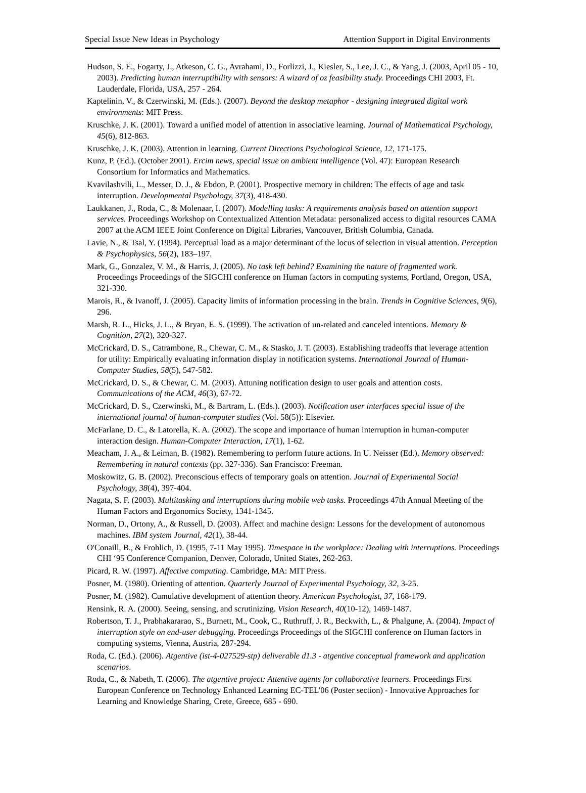Special Issue New Ideas in Psychology Attention Support in Digital Environments
Hudson, S. E., Fogarty, J., Atkeson, C. G., Avrahami, D., Forlizzi, J., Kiesler, S., Lee, J. C., & Yang, J. (2003, April 05 - 10, 2003). Predicting human interruptibility with sensors: A wizard of oz feasibility study. Proceedings CHI 2003, Ft. Lauderdale, Florida, USA, 257 - 264.
Kaptelinin, V., & Czerwinski, M. (Eds.). (2007). Beyond the desktop metaphor - designing integrated digital work environments: MIT Press.
Kruschke, J. K. (2001). Toward a unified model of attention in associative learning. Journal of Mathematical Psychology, 45(6), 812-863.
Kruschke, J. K. (2003). Attention in learning. Current Directions Psychological Science, 12, 171-175.
Kunz, P. (Ed.). (October 2001). Ercim news, special issue on ambient intelligence (Vol. 47): European Research Consortium for Informatics and Mathematics.
Kvavilashvili, L., Messer, D. J., & Ebdon, P. (2001). Prospective memory in children: The effects of age and task interruption. Developmental Psychology, 37(3), 418-430.
Laukkanen, J., Roda, C., & Molenaar, I. (2007). Modelling tasks: A requirements analysis based on attention support services. Proceedings Workshop on Contextualized Attention Metadata: personalized access to digital resources CAMA 2007 at the ACM IEEE Joint Conference on Digital Libraries, Vancouver, British Columbia, Canada.
Lavie, N., & Tsal, Y. (1994). Perceptual load as a major determinant of the locus of selection in visual attention. Perception & Psychophysics, 56(2), 183–197.
Mark, G., Gonzalez, V. M., & Harris, J. (2005). No task left behind? Examining the nature of fragmented work. Proceedings Proceedings of the SIGCHI conference on Human factors in computing systems, Portland, Oregon, USA, 321-330.
Marois, R., & Ivanoff, J. (2005). Capacity limits of information processing in the brain. Trends in Cognitive Sciences, 9(6), 296.
Marsh, R. L., Hicks, J. L., & Bryan, E. S. (1999). The activation of un-related and canceled intentions. Memory & Cognition, 27(2), 320-327.
McCrickard, D. S., Catrambone, R., Chewar, C. M., & Stasko, J. T. (2003). Establishing tradeoffs that leverage attention for utility: Empirically evaluating information display in notification systems. International Journal of Human-Computer Studies, 58(5), 547-582.
McCrickard, D. S., & Chewar, C. M. (2003). Attuning notification design to user goals and attention costs. Communications of the ACM, 46(3), 67-72.
McCrickard, D. S., Czerwinski, M., & Bartram, L. (Eds.). (2003). Notification user interfaces special issue of the international journal of human-computer studies (Vol. 58(5)): Elsevier.
McFarlane, D. C., & Latorella, K. A. (2002). The scope and importance of human interruption in human-computer interaction design. Human-Computer Interaction, 17(1), 1-62.
Meacham, J. A., & Leiman, B. (1982). Remembering to perform future actions. In U. Neisser (Ed.), Memory observed: Remembering in natural contexts (pp. 327-336). San Francisco: Freeman.
Moskowitz, G. B. (2002). Preconscious effects of temporary goals on attention. Journal of Experimental Social Psychology, 38(4), 397-404.
Nagata, S. F. (2003). Multitasking and interruptions during mobile web tasks. Proceedings 47th Annual Meeting of the Human Factors and Ergonomics Society, 1341-1345.
Norman, D., Ortony, A., & Russell, D. (2003). Affect and machine design: Lessons for the development of autonomous machines. IBM system Journal, 42(1), 38-44.
O'Conaill, B., & Frohlich, D. (1995, 7-11 May 1995). Timespace in the workplace: Dealing with interruptions. Proceedings CHI ‘95 Conference Companion, Denver, Colorado, United States, 262-263.
Picard, R. W. (1997). Affective computing. Cambridge, MA: MIT Press.
Posner, M. (1980). Orienting of attention. Quarterly Journal of Experimental Psychology, 32, 3-25.
Posner, M. (1982). Cumulative development of attention theory. American Psychologist, 37, 168-179.
Rensink, R. A. (2000). Seeing, sensing, and scrutinizing. Vision Research, 40(10-12), 1469-1487.
Robertson, T. J., Prabhakararao, S., Burnett, M., Cook, C., Ruthruff, J. R., Beckwith, L., & Phalgune, A. (2004). Impact of interruption style on end-user debugging. Proceedings Proceedings of the SIGCHI conference on Human factors in computing systems, Vienna, Austria, 287-294.
Roda, C. (Ed.). (2006). Atgentive (ist-4-027529-stp) deliverable d1.3 - atgentive conceptual framework and application scenarios.
Roda, C., & Nabeth, T. (2006). The atgentive project: Attentive agents for collaborative learners. Proceedings First European Conference on Technology Enhanced Learning EC-TEL'06 (Poster section) - Innovative Approaches for Learning and Knowledge Sharing, Crete, Greece, 685 - 690.